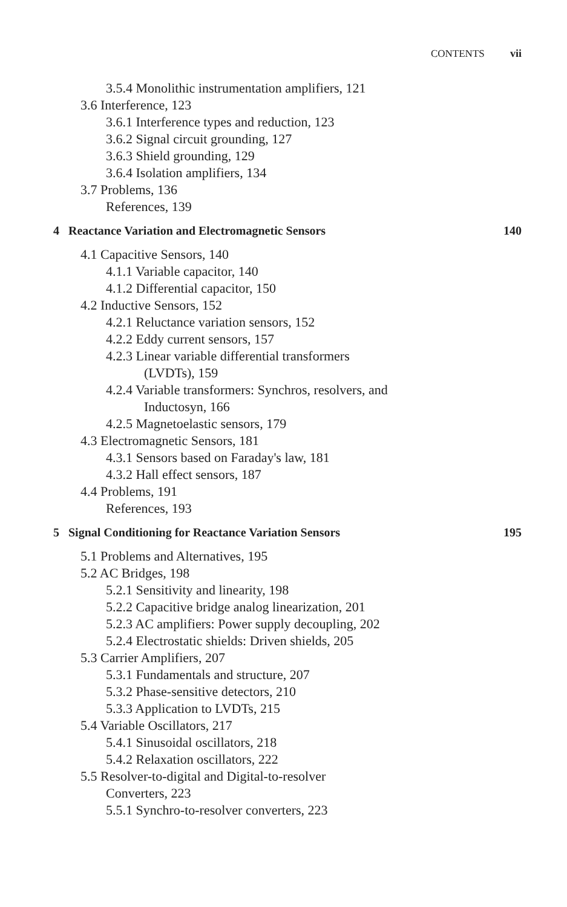CONTENTS vii
3.5.4 Monolithic instrumentation amplifiers, 121
3.6 Interference, 123
3.6.1 Interference types and reduction, 123
3.6.2 Signal circuit grounding, 127
3.6.3 Shield grounding, 129
3.6.4 Isolation amplifiers, 134
3.7 Problems, 136
References, 139
4 Reactance Variation and Electromagnetic Sensors 140
4.1 Capacitive Sensors, 140
4.1.1 Variable capacitor, 140
4.1.2 Differential capacitor, 150
4.2 Inductive Sensors, 152
4.2.1 Reluctance variation sensors, 152
4.2.2 Eddy current sensors, 157
4.2.3 Linear variable differential transformers
(LVDTs), 159
4.2.4 Variable transformers: Synchros, resolvers, and
Inductosyn, 166
4.2.5 Magnetoelastic sensors, 179
4.3 Electromagnetic Sensors, 181
4.3.1 Sensors based on Faraday's law, 181
4.3.2 Hall effect sensors, 187
4.4 Problems, 191
References, 193
5 Signal Conditioning for Reactance Variation Sensors 195
5.1 Problems and Alternatives, 195
5.2 AC Bridges, 198
5.2.1 Sensitivity and linearity, 198
5.2.2 Capacitive bridge analog linearization, 201
5.2.3 AC amplifiers: Power supply decoupling, 202
5.2.4 Electrostatic shields: Driven shields, 205
5.3 Carrier Amplifiers, 207
5.3.1 Fundamentals and structure, 207
5.3.2 Phase-sensitive detectors, 210
5.3.3 Application to LVDTs, 215
5.4 Variable Oscillators, 217
5.4.1 Sinusoidal oscillators, 218
5.4.2 Relaxation oscillators, 222
5.5 Resolver-to-digital and Digital-to-resolver
Converters, 223
5.5.1 Synchro-to-resolver converters, 223